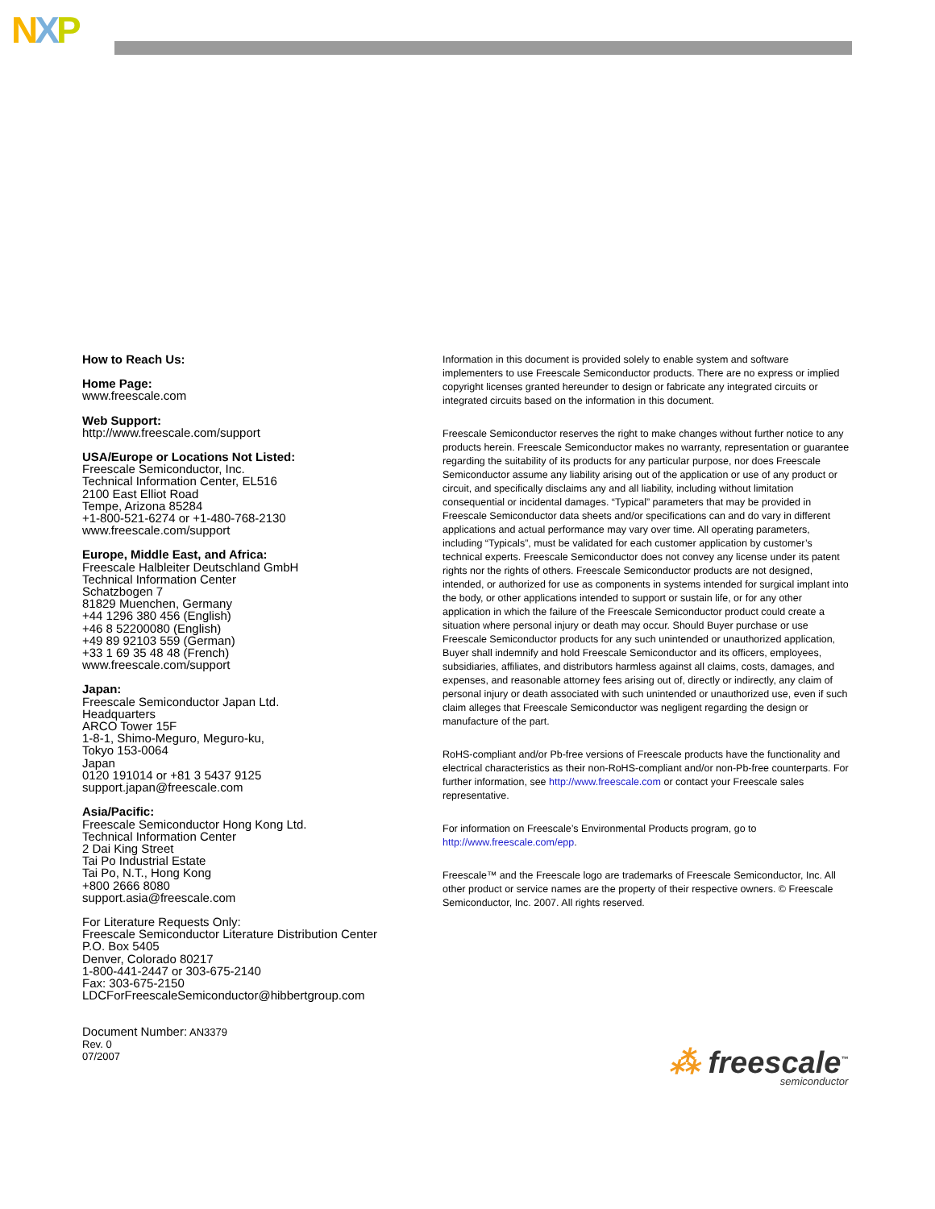NXP
How to Reach Us:
Home Page:
www.freescale.com
Web Support:
http://www.freescale.com/support
USA/Europe or Locations Not Listed:
Freescale Semiconductor, Inc.
Technical Information Center, EL516
2100 East Elliot Road
Tempe, Arizona 85284
+1-800-521-6274 or +1-480-768-2130
www.freescale.com/support
Europe, Middle East, and Africa:
Freescale Halbleiter Deutschland GmbH
Technical Information Center
Schatzbogen 7
81829 Muenchen, Germany
+44 1296 380 456 (English)
+46 8 52200080 (English)
+49 89 92103 559 (German)
+33 1 69 35 48 48 (French)
www.freescale.com/support
Japan:
Freescale Semiconductor Japan Ltd.
Headquarters
ARCO Tower 15F
1-8-1, Shimo-Meguro, Meguro-ku,
Tokyo 153-0064
Japan
0120 191014 or +81 3 5437 9125
support.japan@freescale.com
Asia/Pacific:
Freescale Semiconductor Hong Kong Ltd.
Technical Information Center
2 Dai King Street
Tai Po Industrial Estate
Tai Po, N.T., Hong Kong
+800 2666 8080
support.asia@freescale.com
For Literature Requests Only:
Freescale Semiconductor Literature Distribution Center
P.O. Box 5405
Denver, Colorado 80217
1-800-441-2447 or 303-675-2140
Fax: 303-675-2150
LDCForFreescaleSemiconductor@hibbertgroup.com
Document Number: AN3379
Rev. 0
07/2007
Information in this document is provided solely to enable system and software implementers to use Freescale Semiconductor products. There are no express or implied copyright licenses granted hereunder to design or fabricate any integrated circuits or integrated circuits based on the information in this document.
Freescale Semiconductor reserves the right to make changes without further notice to any products herein. Freescale Semiconductor makes no warranty, representation or guarantee regarding the suitability of its products for any particular purpose, nor does Freescale Semiconductor assume any liability arising out of the application or use of any product or circuit, and specifically disclaims any and all liability, including without limitation consequential or incidental damages. “Typical” parameters that may be provided in Freescale Semiconductor data sheets and/or specifications can and do vary in different applications and actual performance may vary over time. All operating parameters, including “Typicals”, must be validated for each customer application by customer’s technical experts. Freescale Semiconductor does not convey any license under its patent rights nor the rights of others. Freescale Semiconductor products are not designed, intended, or authorized for use as components in systems intended for surgical implant into the body, or other applications intended to support or sustain life, or for any other application in which the failure of the Freescale Semiconductor product could create a situation where personal injury or death may occur. Should Buyer purchase or use Freescale Semiconductor products for any such unintended or unauthorized application, Buyer shall indemnify and hold Freescale Semiconductor and its officers, employees, subsidiaries, affiliates, and distributors harmless against all claims, costs, damages, and expenses, and reasonable attorney fees arising out of, directly or indirectly, any claim of personal injury or death associated with such unintended or unauthorized use, even if such claim alleges that Freescale Semiconductor was negligent regarding the design or manufacture of the part.
RoHS-compliant and/or Pb-free versions of Freescale products have the functionality and electrical characteristics as their non-RoHS-compliant and/or non-Pb-free counterparts. For further information, see http://www.freescale.com or contact your Freescale sales representative.
For information on Freescale’s Environmental Products program, go to http://www.freescale.com/epp.
Freescale™ and the Freescale logo are trademarks of Freescale Semiconductor, Inc. All other product or service names are the property of their respective owners. © Freescale Semiconductor, Inc. 2007. All rights reserved.
⁂ freescale<sup>™</sup>
semiconductor